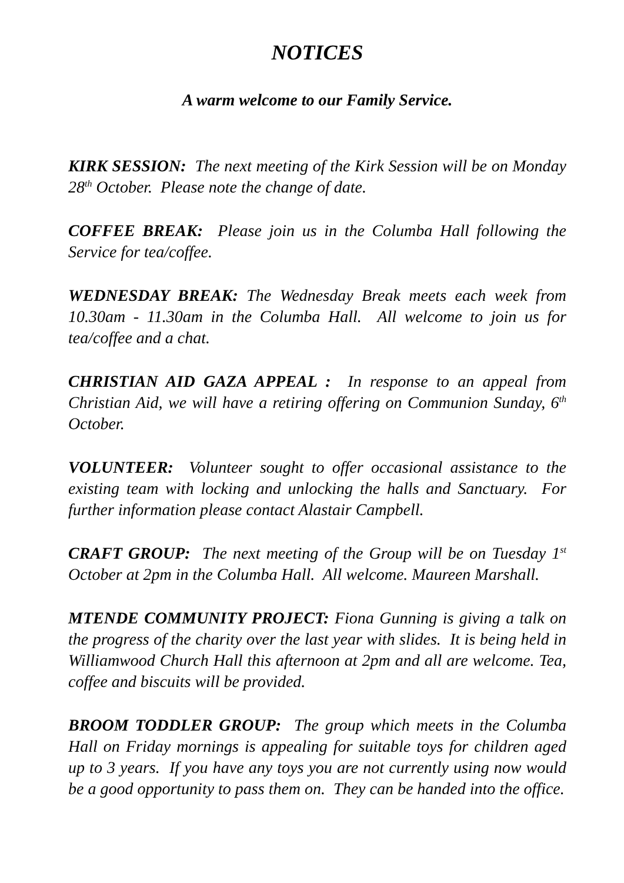NOTICES
A warm welcome to our Family Service.
KIRK SESSION: The next meeting of the Kirk Session will be on Monday 28<sup>th</sup> October. Please note the change of date.
COFFEE BREAK: Please join us in the Columba Hall following the Service for tea/coffee.
WEDNESDAY BREAK: The Wednesday Break meets each week from 10.30am - 11.30am in the Columba Hall. All welcome to join us for tea/coffee and a chat.
CHRISTIAN AID GAZA APPEAL : In response to an appeal from Christian Aid, we will have a retiring offering on Communion Sunday, 6<sup>th</sup> October.
VOLUNTEER: Volunteer sought to offer occasional assistance to the existing team with locking and unlocking the halls and Sanctuary. For further information please contact Alastair Campbell.
CRAFT GROUP: The next meeting of the Group will be on Tuesday 1<sup>st</sup> October at 2pm in the Columba Hall. All welcome. Maureen Marshall.
MTENDE COMMUNITY PROJECT: Fiona Gunning is giving a talk on the progress of the charity over the last year with slides. It is being held in Williamwood Church Hall this afternoon at 2pm and all are welcome. Tea, coffee and biscuits will be provided.
BROOM TODDLER GROUP: The group which meets in the Columba Hall on Friday mornings is appealing for suitable toys for children aged up to 3 years. If you have any toys you are not currently using now would be a good opportunity to pass them on. They can be handed into the office.